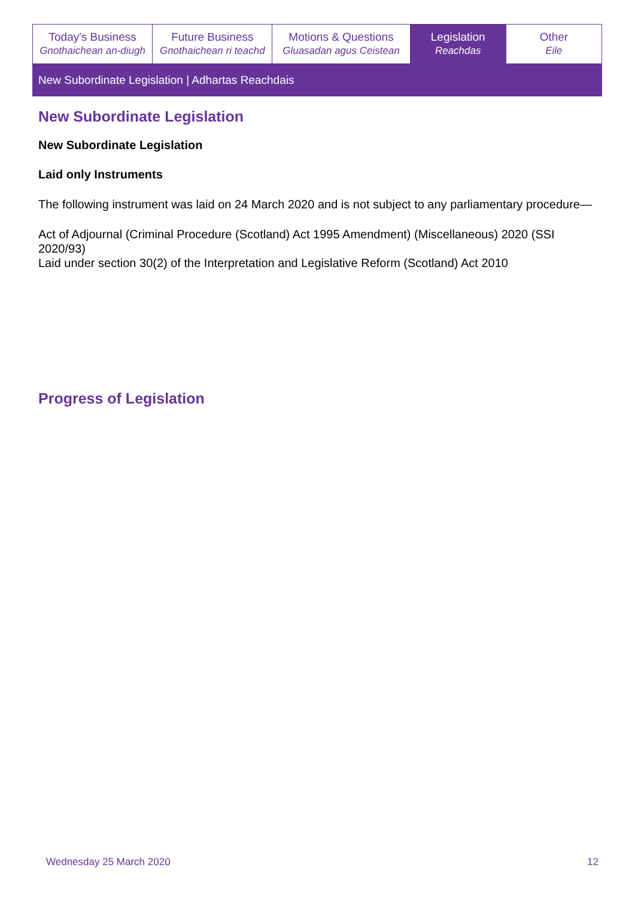| Today's Business Gnothaichean an-diugh | Future Business Gnothaichean ri teachd | Motions & Questions Gluasadan agus Ceistean | Legislation Reachdas | Other Eile |
New Subordinate Legislation | Adhartas Reachdais
New Subordinate Legislation
New Subordinate Legislation
Laid only Instruments
The following instrument was laid on 24 March 2020 and is not subject to any parliamentary procedure—
Act of Adjournal (Criminal Procedure (Scotland) Act 1995 Amendment) (Miscellaneous) 2020 (SSI 2020/93)
Laid under section 30(2) of the Interpretation and Legislative Reform (Scotland) Act 2010
Progress of Legislation
Wednesday 25 March 2020 12